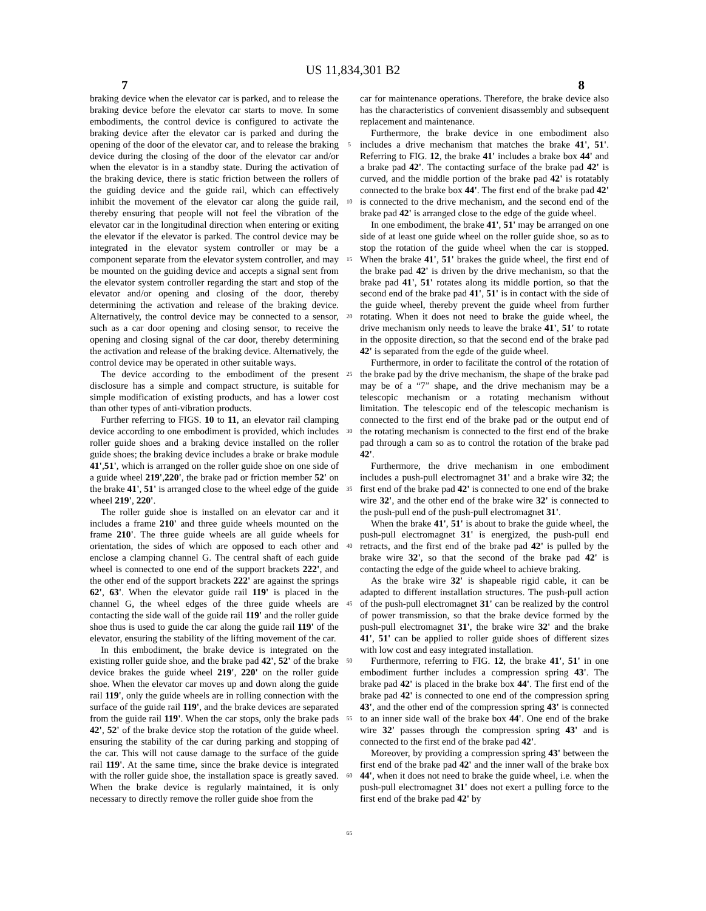US 11,834,301 B2
7 8
braking device when the elevator car is parked, and to release the braking device before the elevator car starts to move. In some embodiments, the control device is configured to activate the braking device after the elevator car is parked and during the opening of the door of the elevator car, and to release the braking device during the closing of the door of the elevator car and/or when the elevator is in a standby state. During the activation of the braking device, there is static friction between the rollers of the guiding device and the guide rail, which can effectively inhibit the movement of the elevator car along the guide rail, thereby ensuring that people will not feel the vibration of the elevator car in the longitudinal direction when entering or exiting the elevator if the elevator is parked. The control device may be integrated in the elevator system controller or may be a component separate from the elevator system controller, and may be mounted on the guiding device and accepts a signal sent from the elevator system controller regarding the start and stop of the elevator and/or opening and closing of the door, thereby determining the activation and release of the braking device. Alternatively, the control device may be connected to a sensor, such as a car door opening and closing sensor, to receive the opening and closing signal of the car door, thereby determining the activation and release of the braking device. Alternatively, the control device may be operated in other suitable ways.
The device according to the embodiment of the present disclosure has a simple and compact structure, is suitable for simple modification of existing products, and has a lower cost than other types of anti-vibration products.
Further referring to FIGS. 10 to 11, an elevator rail clamping device according to one embodiment is provided, which includes roller guide shoes and a braking device installed on the roller guide shoes; the braking device includes a brake or brake module 41',51', which is arranged on the roller guide shoe on one side of a guide wheel 219',220', the brake pad or friction member 52' on the brake 41', 51' is arranged close to the wheel edge of the guide wheel 219', 220'.
The roller guide shoe is installed on an elevator car and it includes a frame 210' and three guide wheels mounted on the frame 210'. The three guide wheels are all guide wheels for orientation, the sides of which are opposed to each other and enclose a clamping channel G. The central shaft of each guide wheel is connected to one end of the support brackets 222', and the other end of the support brackets 222' are against the springs 62', 63'. When the elevator guide rail 119' is placed in the channel G, the wheel edges of the three guide wheels are contacting the side wall of the guide rail 119' and the roller guide shoe thus is used to guide the car along the guide rail 119' of the elevator, ensuring the stability of the lifting movement of the car.
In this embodiment, the brake device is integrated on the existing roller guide shoe, and the brake pad 42', 52' of the brake device brakes the guide wheel 219', 220' on the roller guide shoe. When the elevator car moves up and down along the guide rail 119', only the guide wheels are in rolling connection with the surface of the guide rail 119', and the brake devices are separated from the guide rail 119'. When the car stops, only the brake pads 42', 52' of the brake device stop the rotation of the guide wheel. ensuring the stability of the car during parking and stopping of the car. This will not cause damage to the surface of the guide rail 119'. At the same time, since the brake device is integrated with the roller guide shoe, the installation space is greatly saved. When the brake device is regularly maintained, it is only necessary to directly remove the roller guide shoe from the
5
10
15
20
25
30
35
40
45
50
55
60
65
car for maintenance operations. Therefore, the brake device also has the characteristics of convenient disassembly and subsequent replacement and maintenance.
Furthermore, the brake device in one embodiment also includes a drive mechanism that matches the brake 41', 51'. Referring to FIG. 12, the brake 41' includes a brake box 44' and a brake pad 42'. The contacting surface of the brake pad 42' is curved, and the middle portion of the brake pad 42' is rotatably connected to the brake box 44'. The first end of the brake pad 42' is connected to the drive mechanism, and the second end of the brake pad 42' is arranged close to the edge of the guide wheel.
In one embodiment, the brake 41', 51' may be arranged on one side of at least one guide wheel on the roller guide shoe, so as to stop the rotation of the guide wheel when the car is stopped. When the brake 41', 51' brakes the guide wheel, the first end of the brake pad 42' is driven by the drive mechanism, so that the brake pad 41', 51' rotates along its middle portion, so that the second end of the brake pad 41', 51' is in contact with the side of the guide wheel, thereby prevent the guide wheel from further rotating. When it does not need to brake the guide wheel, the drive mechanism only needs to leave the brake 41', 51' to rotate in the opposite direction, so that the second end of the brake pad 42' is separated from the egde of the guide wheel.
Furthermore, in order to facilitate the control of the rotation of the brake pad by the drive mechanism, the shape of the brake pad may be of a “7” shape, and the drive mechanism may be a telescopic mechanism or a rotating mechanism without limitation. The telescopic end of the telescopic mechanism is connected to the first end of the brake pad or the output end of the rotating mechanism is connected to the first end of the brake pad through a cam so as to control the rotation of the brake pad 42'.
Furthermore, the drive mechanism in one embodiment includes a push-pull electromagnet 31' and a brake wire 32; the first end of the brake pad 42' is connected to one end of the brake wire 32', and the other end of the brake wire 32' is connected to the push-pull end of the push-pull electromagnet 31'.
When the brake 41', 51' is about to brake the guide wheel, the push-pull electromagnet 31' is energized, the push-pull end retracts, and the first end of the brake pad 42' is pulled by the brake wire 32', so that the second of the brake pad 42' is contacting the edge of the guide wheel to achieve braking.
As the brake wire 32' is shapeable rigid cable, it can be adapted to different installation structures. The push-pull action of the push-pull electromagnet 31' can be realized by the control of power transmission, so that the brake device formed by the push-pull electromagnet 31', the brake wire 32' and the brake 41', 51' can be applied to roller guide shoes of different sizes with low cost and easy integrated installation.
Furthermore, referring to FIG. 12, the brake 41', 51' in one embodiment further includes a compression spring 43'. The brake pad 42' is placed in the brake box 44'. The first end of the brake pad 42' is connected to one end of the compression spring 43', and the other end of the compression spring 43' is connected to an inner side wall of the brake box 44'. One end of the brake wire 32' passes through the compression spring 43' and is connected to the first end of the brake pad 42'.
Moreover, by providing a compression spring 43' between the first end of the brake pad 42' and the inner wall of the brake box 44', when it does not need to brake the guide wheel, i.e. when the push-pull electromagnet 31' does not exert a pulling force to the first end of the brake pad 42' by